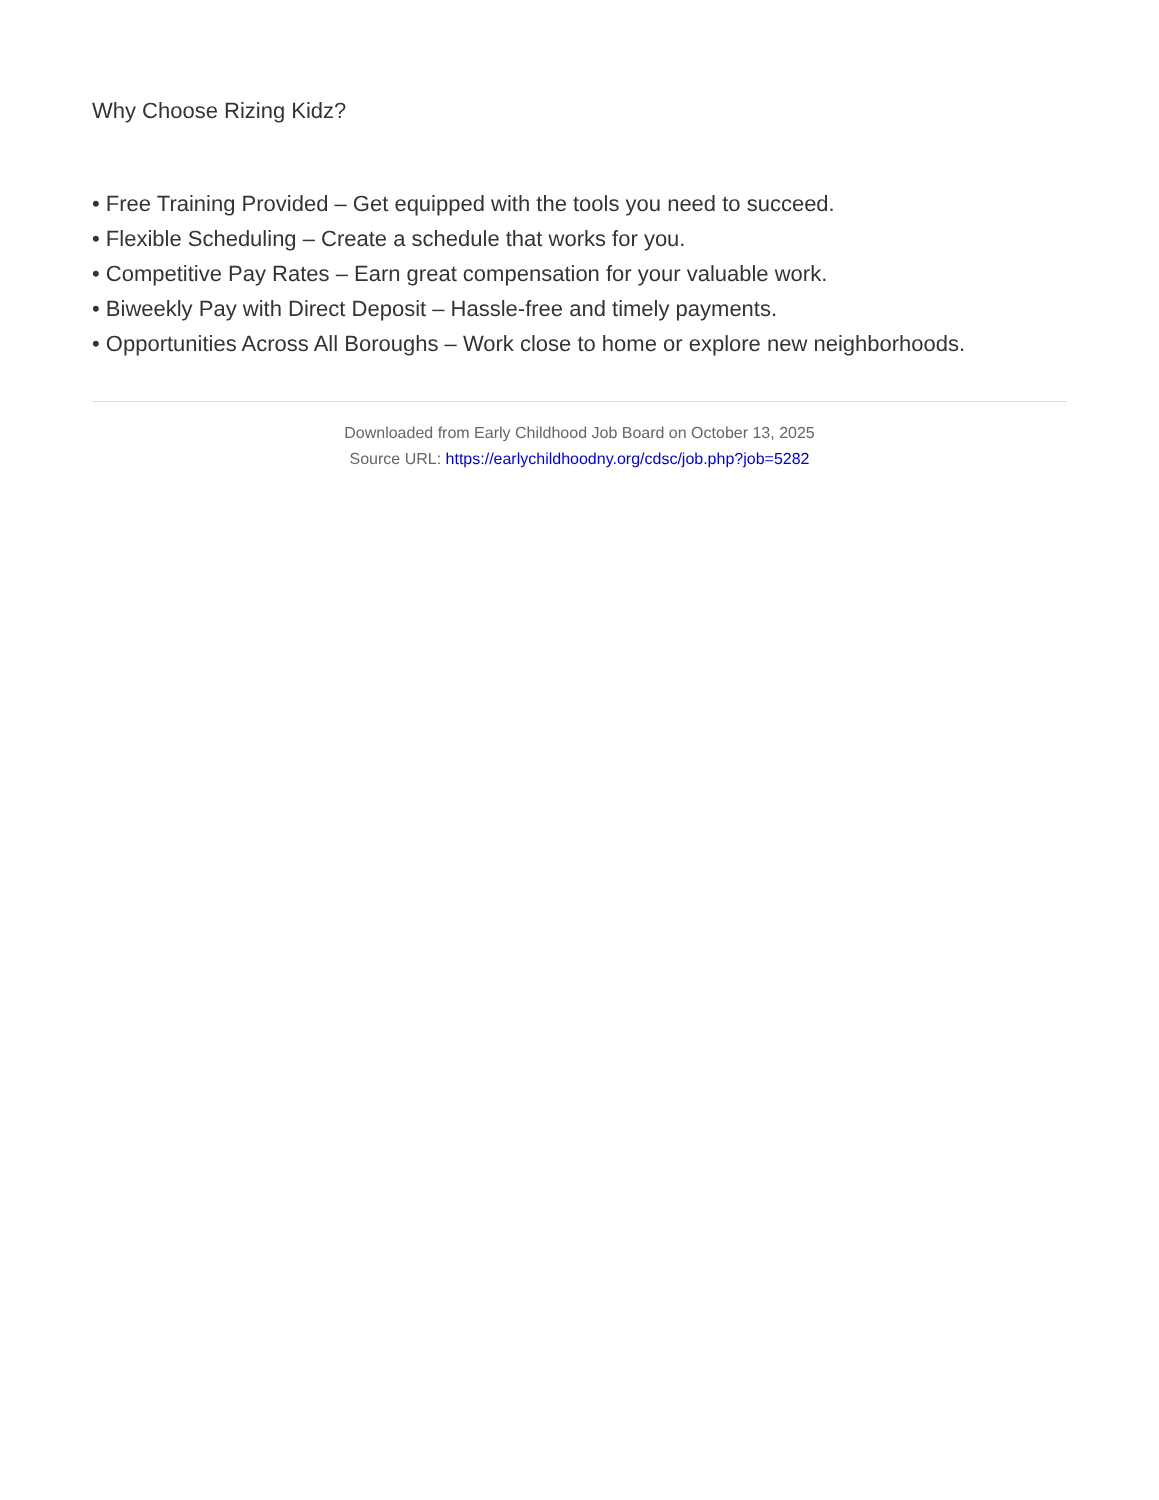Why Choose Rizing Kidz?
• Free Training Provided – Get equipped with the tools you need to succeed.
• Flexible Scheduling – Create a schedule that works for you.
• Competitive Pay Rates – Earn great compensation for your valuable work.
• Biweekly Pay with Direct Deposit – Hassle-free and timely payments.
• Opportunities Across All Boroughs – Work close to home or explore new neighborhoods.
Downloaded from Early Childhood Job Board on October 13, 2025
Source URL: https://earlychildhoodny.org/cdsc/job.php?job=5282